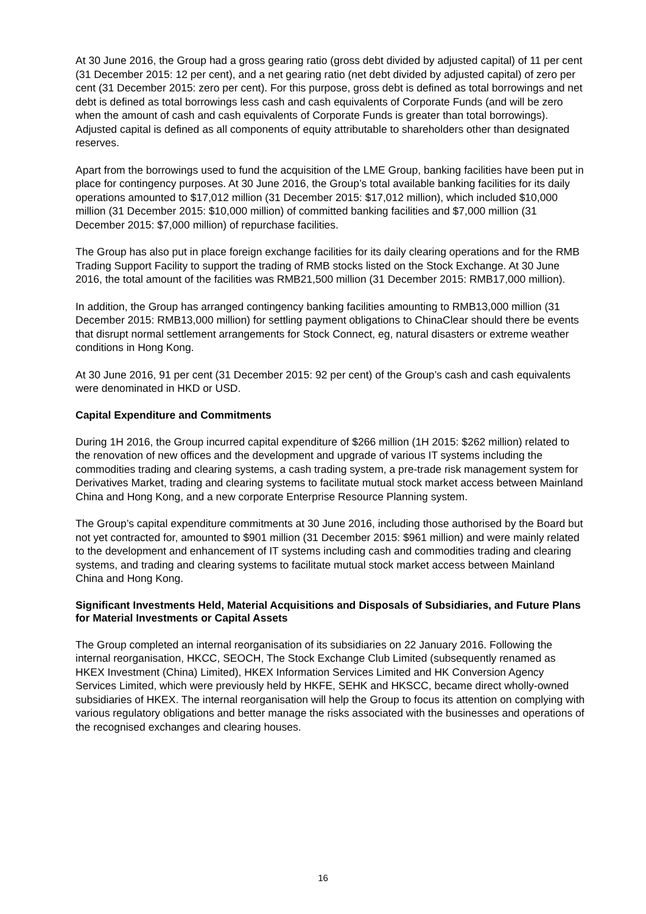At 30 June 2016, the Group had a gross gearing ratio (gross debt divided by adjusted capital) of 11 per cent (31 December 2015: 12 per cent), and a net gearing ratio (net debt divided by adjusted capital) of zero per cent (31 December 2015: zero per cent). For this purpose, gross debt is defined as total borrowings and net debt is defined as total borrowings less cash and cash equivalents of Corporate Funds (and will be zero when the amount of cash and cash equivalents of Corporate Funds is greater than total borrowings). Adjusted capital is defined as all components of equity attributable to shareholders other than designated reserves.
Apart from the borrowings used to fund the acquisition of the LME Group, banking facilities have been put in place for contingency purposes. At 30 June 2016, the Group’s total available banking facilities for its daily operations amounted to $17,012 million (31 December 2015: $17,012 million), which included $10,000 million (31 December 2015: $10,000 million) of committed banking facilities and $7,000 million (31 December 2015: $7,000 million) of repurchase facilities.
The Group has also put in place foreign exchange facilities for its daily clearing operations and for the RMB Trading Support Facility to support the trading of RMB stocks listed on the Stock Exchange. At 30 June 2016, the total amount of the facilities was RMB21,500 million (31 December 2015: RMB17,000 million).
In addition, the Group has arranged contingency banking facilities amounting to RMB13,000 million (31 December 2015: RMB13,000 million) for settling payment obligations to ChinaClear should there be events that disrupt normal settlement arrangements for Stock Connect, eg, natural disasters or extreme weather conditions in Hong Kong.
At 30 June 2016, 91 per cent (31 December 2015: 92 per cent) of the Group’s cash and cash equivalents were denominated in HKD or USD.
Capital Expenditure and Commitments
During 1H 2016, the Group incurred capital expenditure of $266 million (1H 2015: $262 million) related to the renovation of new offices and the development and upgrade of various IT systems including the commodities trading and clearing systems, a cash trading system, a pre-trade risk management system for Derivatives Market, trading and clearing systems to facilitate mutual stock market access between Mainland China and Hong Kong, and a new corporate Enterprise Resource Planning system.
The Group’s capital expenditure commitments at 30 June 2016, including those authorised by the Board but not yet contracted for, amounted to $901 million (31 December 2015: $961 million) and were mainly related to the development and enhancement of IT systems including cash and commodities trading and clearing systems, and trading and clearing systems to facilitate mutual stock market access between Mainland China and Hong Kong.
Significant Investments Held, Material Acquisitions and Disposals of Subsidiaries, and Future Plans for Material Investments or Capital Assets
The Group completed an internal reorganisation of its subsidiaries on 22 January 2016. Following the internal reorganisation, HKCC, SEOCH, The Stock Exchange Club Limited (subsequently renamed as HKEX Investment (China) Limited), HKEX Information Services Limited and HK Conversion Agency Services Limited, which were previously held by HKFE, SEHK and HKSCC, became direct wholly-owned subsidiaries of HKEX. The internal reorganisation will help the Group to focus its attention on complying with various regulatory obligations and better manage the risks associated with the businesses and operations of the recognised exchanges and clearing houses.
16